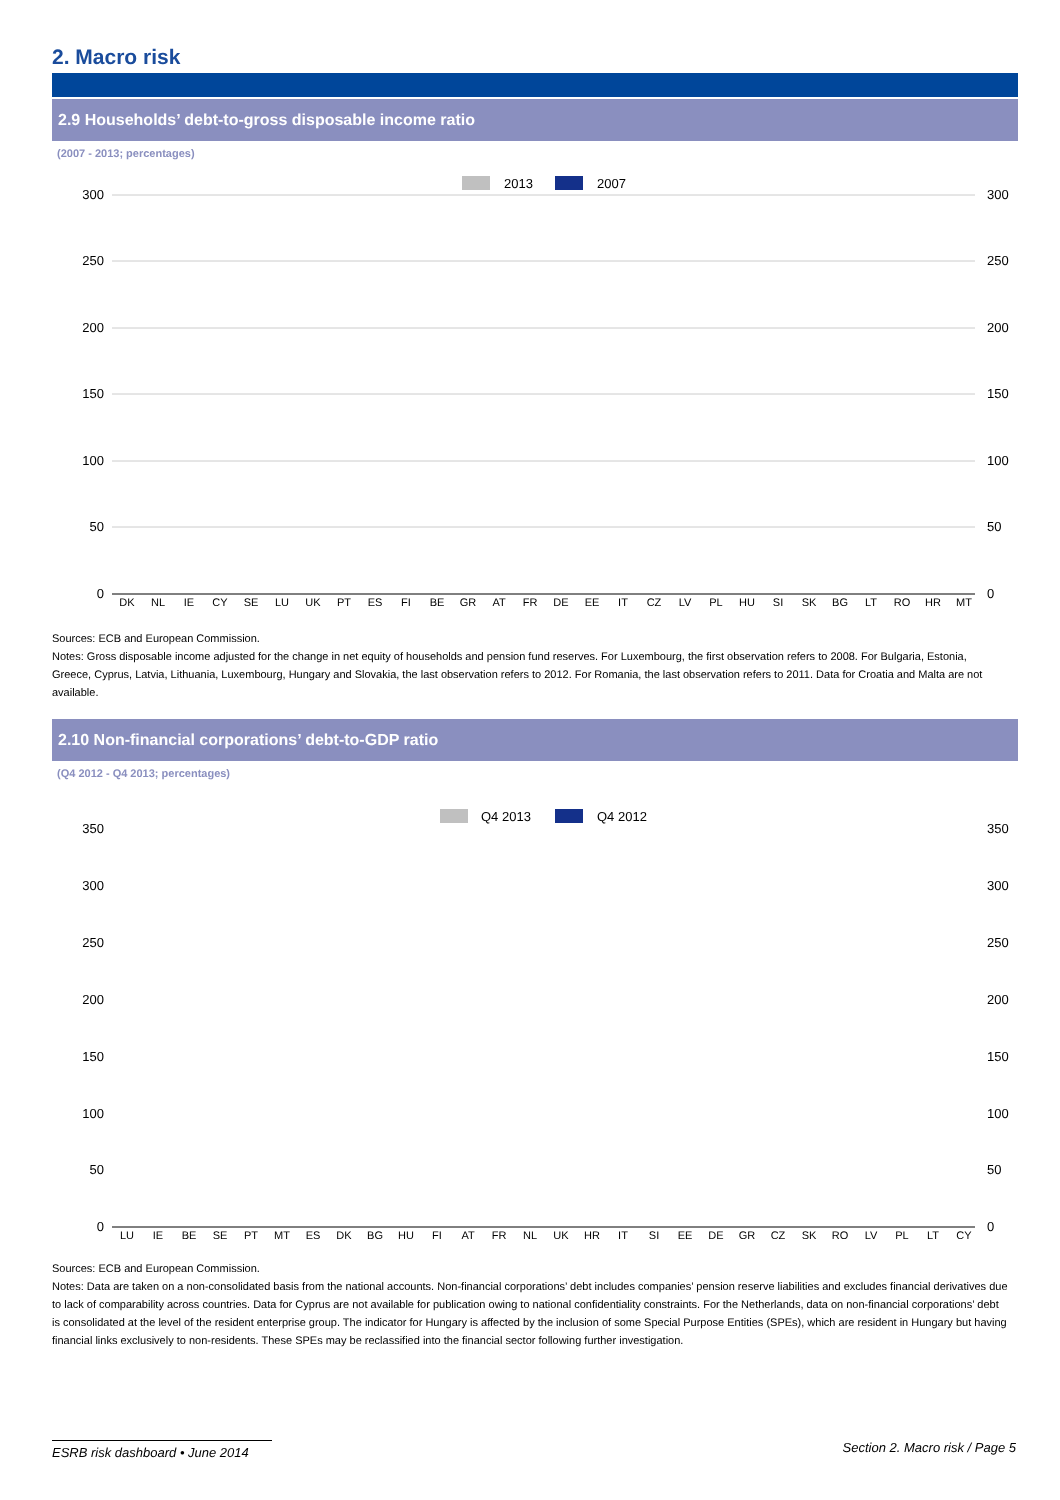2. Macro risk
2.9 Households’ debt-to-gross disposable income ratio
(2007 - 2013; percentages)
2013
2007
300
250
200
150
100
50
0
300
250
200
150
100
50
0
DK
NL
IE
CY
SE
LU
UK
PT
ES
FI
BE
GR
AT
FR
DE
EE
IT
CZ
LV
PL
HU
SI
SK
BG
LT
RO
HR
MT
Sources: ECB and European Commission.
Notes: Gross disposable income adjusted for the change in net equity of households and pension fund reserves. For Luxembourg, the first observation refers to 2008. For Bulgaria, Estonia, Greece, Cyprus, Latvia, Lithuania, Luxembourg, Hungary and Slovakia, the last observation refers to 2012. For Romania, the last observation refers to 2011. Data for Croatia and Malta are not available.
2.10 Non-financial corporations’ debt-to-GDP ratio
(Q4 2012 - Q4 2013; percentages)
Q4 2013
Q4 2012
350
300
250
200
150
100
50
0
350
300
250
200
150
100
50
0
LU
IE
BE
SE
PT
MT
ES
DK
BG
HU
FI
AT
FR
NL
UK
HR
IT
SI
EE
DE
GR
CZ
SK
RO
LV
PL
LT
CY
Sources: ECB and European Commission.
Notes: Data are taken on a non-consolidated basis from the national accounts. Non-financial corporations’ debt includes companies’ pension reserve liabilities and excludes financial derivatives due to lack of comparability across countries. Data for Cyprus are not available for publication owing to national confidentiality constraints. For the Netherlands, data on non-financial corporations’ debt is consolidated at the level of the resident enterprise group. The indicator for Hungary is affected by the inclusion of some Special Purpose Entities (SPEs), which are resident in Hungary but having financial links exclusively to non-residents. These SPEs may be reclassified into the financial sector following further investigation.
ESRB risk dashboard • June 2014 Section 2. Macro risk / Page 5